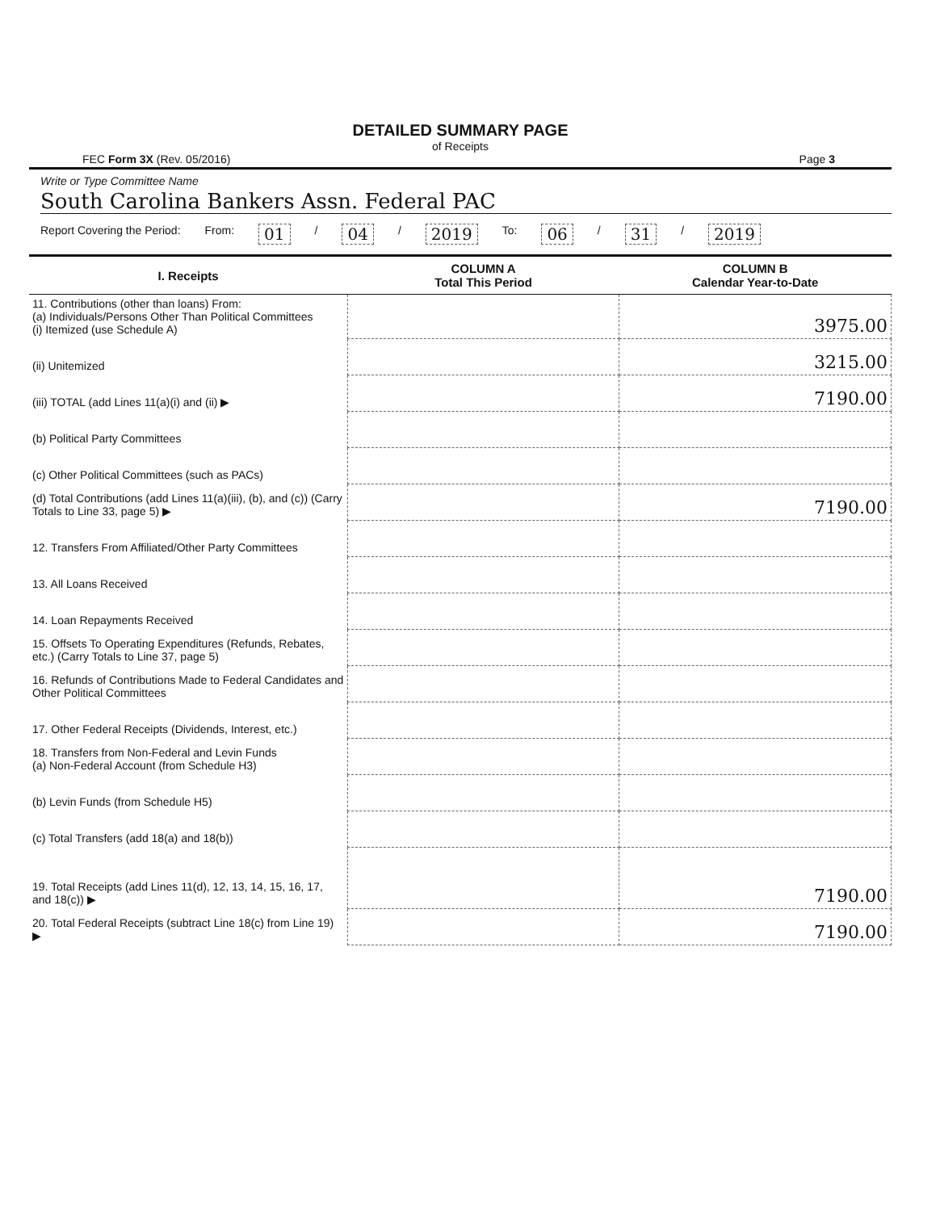DETAILED SUMMARY PAGE
of Receipts
FEC Form 3X (Rev. 05/2016) Page 3
Write or Type Committee Name
South Carolina Bankers Assn. Federal PAC
Report Covering the Period: From: 01 / 04 / 2019 To: 06 / 31 / 2019
| I. Receipts | COLUMN A Total This Period | COLUMN B Calendar Year-to-Date |
| --- | --- | --- |
| 11. Contributions (other than loans) From: (a) Individuals/Persons Other Than Political Committees (i) Itemized (use Schedule A) | | 3975.00 |
| (ii) Unitemized | | 3215.00 |
| (iii) TOTAL (add Lines 11(a)(i) and (ii) ▶ | | 7190.00 |
| (b) Political Party Committees | | |
| (c) Other Political Committees (such as PACs) | | |
| (d) Total Contributions (add Lines 11(a)(iii), (b), and (c)) (Carry Totals to Line 33, page 5) ▶ | | 7190.00 |
| 12. Transfers From Affiliated/Other Party Committees | | |
| 13. All Loans Received | | |
| 14. Loan Repayments Received | | |
| 15. Offsets To Operating Expenditures (Refunds, Rebates, etc.) (Carry Totals to Line 37, page 5) | | |
| 16. Refunds of Contributions Made to Federal Candidates and Other Political Committees | | |
| 17. Other Federal Receipts (Dividends, Interest, etc.) | | |
| 18. Transfers from Non-Federal and Levin Funds (a) Non-Federal Account (from Schedule H3) | | |
| (b) Levin Funds (from Schedule H5) | | |
| (c) Total Transfers (add 18(a) and 18(b)) | | |
| 19. Total Receipts (add Lines 11(d), 12, 13, 14, 15, 16, 17, and 18(c)) ▶ | | 7190.00 |
| 20. Total Federal Receipts (subtract Line 18(c) from Line 19) ▶ | | 7190.00 |